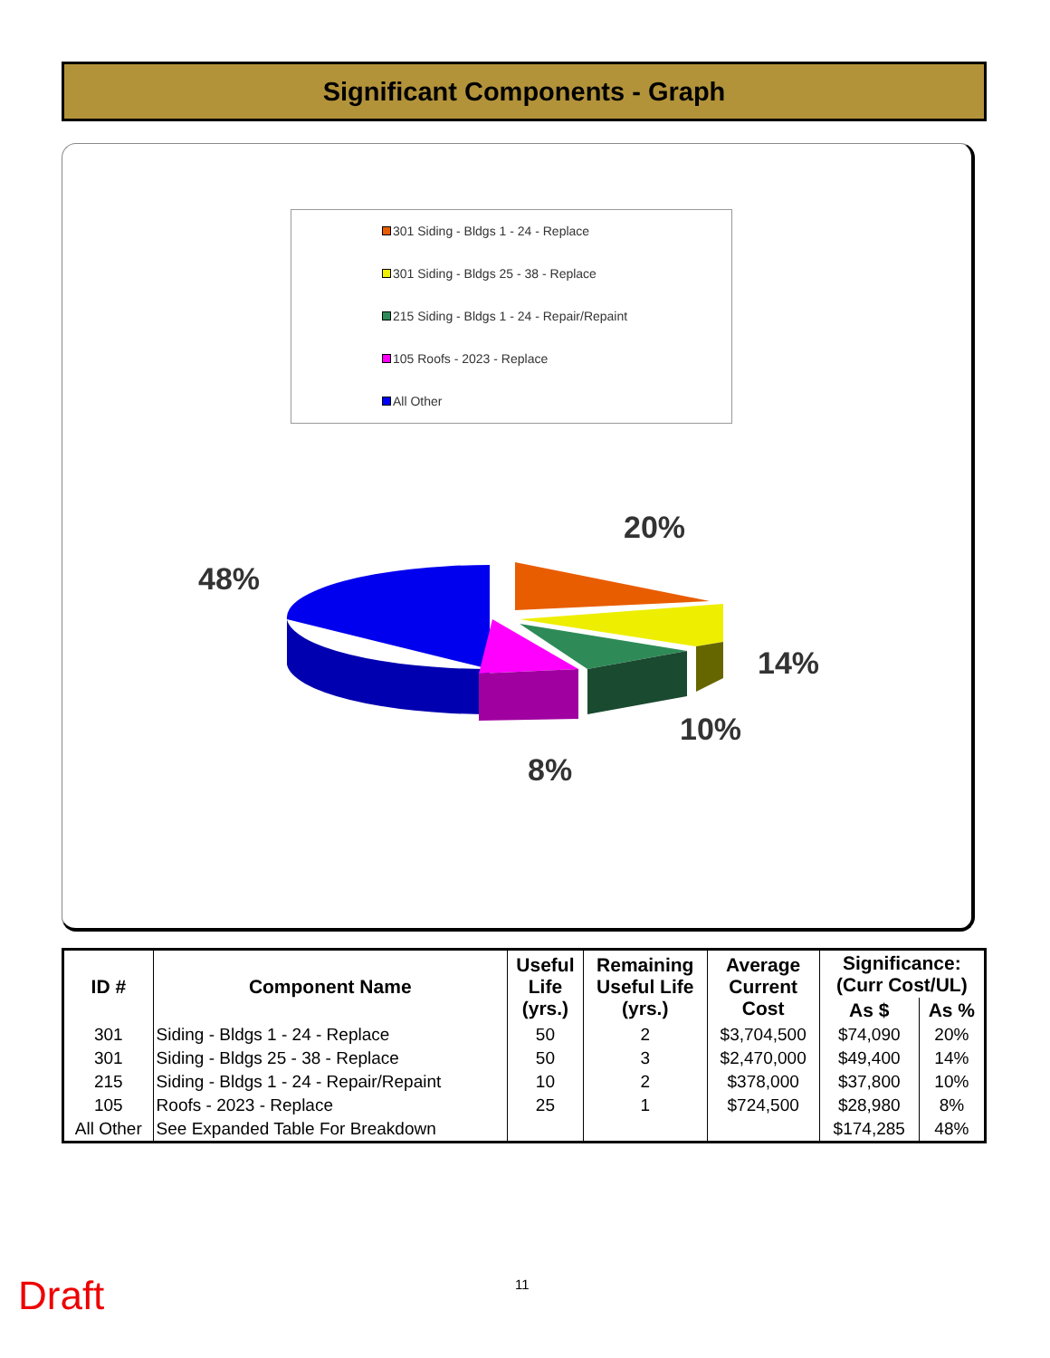Significant Components - Graph
301 Siding - Bldgs 1 - 24 - Replace
301 Siding - Bldgs 25 - 38 - Replace
215 Siding - Bldgs 1 - 24 - Repair/Repaint
105 Roofs - 2023 - Replace
All Other
20%
48%
14%
10%
8%
| ID # | Component Name | Useful Life (yrs.) | Remaining Useful Life (yrs.) | Average Current Cost | Significance: (Curr Cost/UL) | |
| --- | --- | --- | --- | --- | --- | --- |
| | | | | | As $ | As % |
| 301 | Siding - Bldgs 1 - 24 - Replace | 50 | 2 | $3,704,500 | $74,090 | 20% |
| 301 | Siding - Bldgs 25 - 38 - Replace | 50 | 3 | $2,470,000 | $49,400 | 14% |
| 215 | Siding - Bldgs 1 - 24 - Repair/Repaint | 10 | 2 | $378,000 | $37,800 | 10% |
| 105 | Roofs - 2023 - Replace | 25 | 1 | $724,500 | $28,980 | 8% |
| All Other | See Expanded Table For Breakdown | | | | $174,285 | 48% |
Draft 11